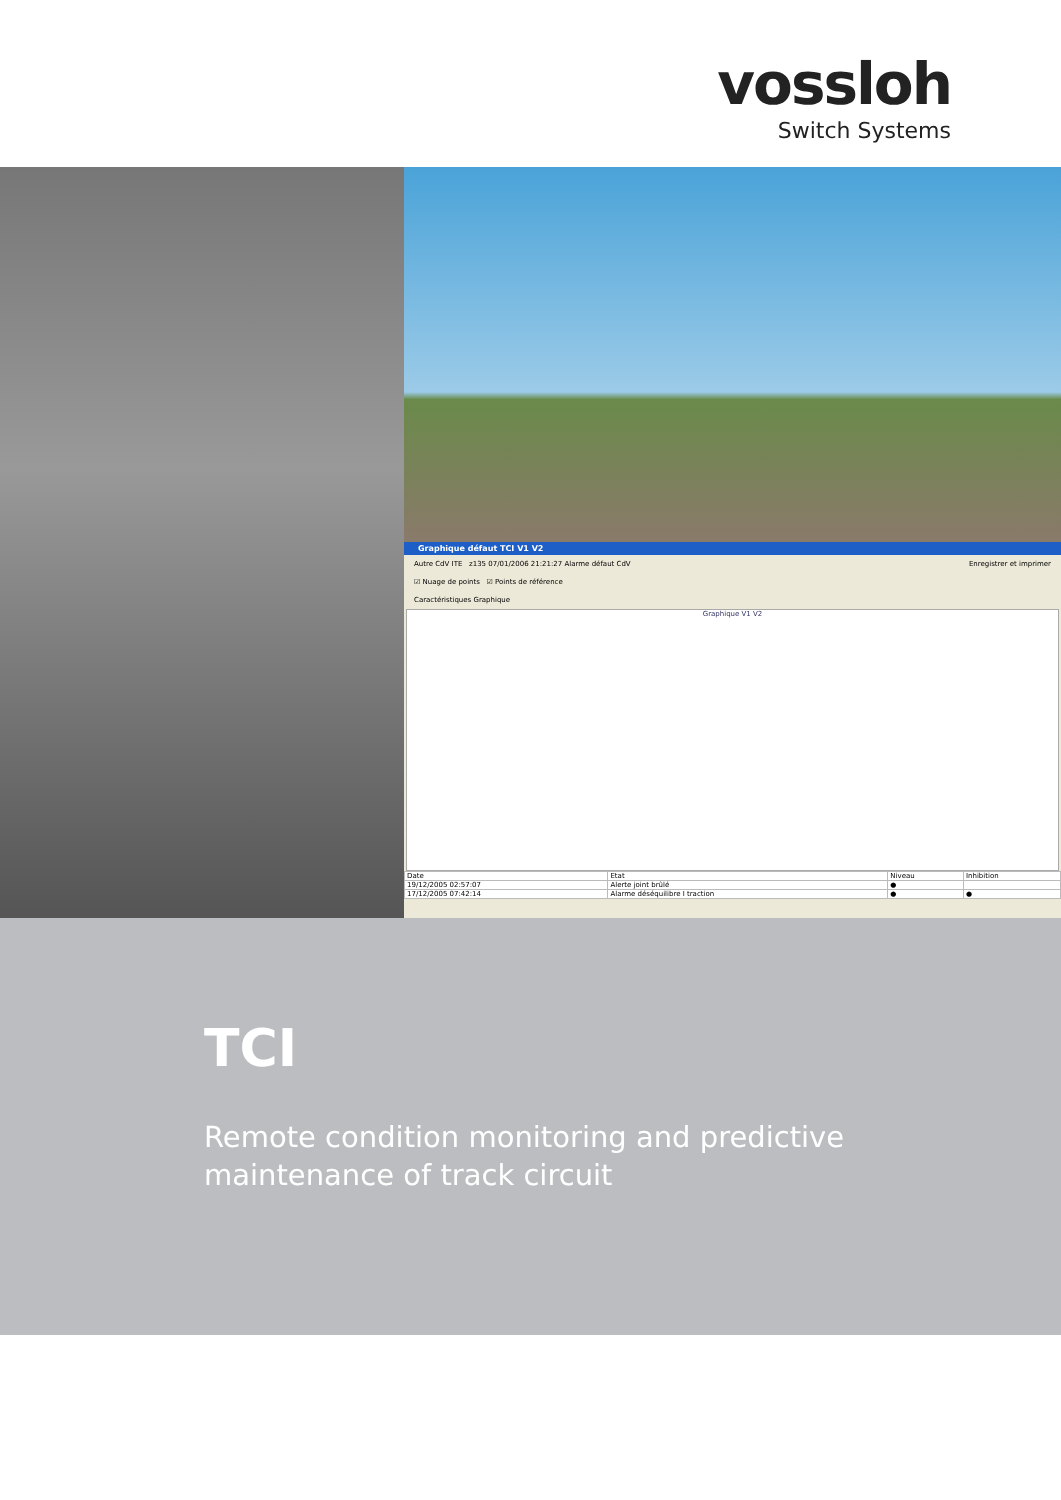vossloh
Switch Systems
Graphique défaut TCI V1 V2
Autre CdV ITE z135 07/01/2006 21:21:27 Alarme défaut CdV Enregistrer et imprimer
☑ Nuage de points ☑ Points de référence
Caractéristiques Graphique
Graphique V1 V2
| Date | Etat | Niveau | Inhibition |
| --- | --- | --- | --- |
| 19/12/2005 02:57:07 | Alerte joint brûlé | ● | |
| 17/12/2005 07:42:14 | Alarme déséquilibre I traction | ● | ● |
TCI
Remote condition monitoring and predictive
maintenance of track circuit